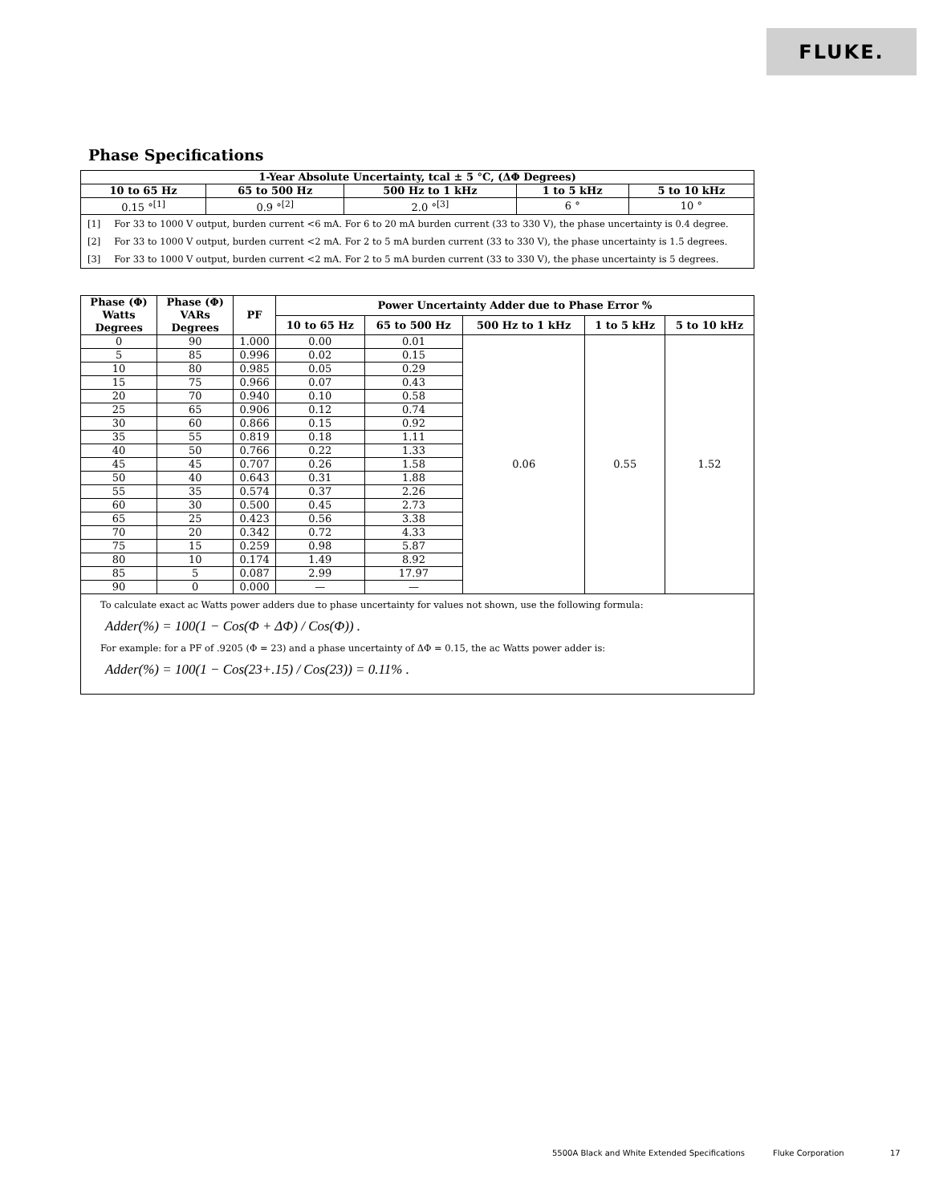FLUKE.
Phase Specifications
| 1-Year Absolute Uncertainty, tcal ± 5 °C, (ΔΦ Degrees) | | | | |
| --- | --- | --- | --- | --- |
| 10 to 65 Hz | 65 to 500 Hz | 500 Hz to 1 kHz | 1 to 5 kHz | 5 to 10 kHz |
| 0.15 °<sup>[1]</sup> | 0.9 °<sup>[2]</sup> | 2.0 °<sup>[3]</sup> | 6 ° | 10 ° |
| [1] | For 33 to 1000 V output, burden current <6 mA. For 6 to 20 mA burden current (33 to 330 V), the phase uncertainty is 0.4 degree. |
| [2] | For 33 to 1000 V output, burden current <2 mA. For 2 to 5 mA burden current (33 to 330 V), the phase uncertainty is 1.5 degrees. |
| [3] | For 33 to 1000 V output, burden current <2 mA. For 2 to 5 mA burden current (33 to 330 V), the phase uncertainty is 5 degrees. |
| Phase (Φ) Watts Degrees | Phase (Φ) VARs Degrees | PF | Power Uncertainty Adder due to Phase Error % | | | | |
| --- | --- | --- | --- | --- | --- | --- | --- |
| | | | 10 to 65 Hz | 65 to 500 Hz | 500 Hz to 1 kHz | 1 to 5 kHz | 5 to 10 kHz |
| 0 | 90 | 1.000 | 0.00 | 0.01 | 0.06 | 0.55 | 1.52 |
| 5 | 85 | 0.996 | 0.02 | 0.15 | | | |
| 10 | 80 | 0.985 | 0.05 | 0.29 | | | |
| 15 | 75 | 0.966 | 0.07 | 0.43 | | | |
| 20 | 70 | 0.940 | 0.10 | 0.58 | | | |
| 25 | 65 | 0.906 | 0.12 | 0.74 | | | |
| 30 | 60 | 0.866 | 0.15 | 0.92 | | | |
| 35 | 55 | 0.819 | 0.18 | 1.11 | | | |
| 40 | 50 | 0.766 | 0.22 | 1.33 | | | |
| 45 | 45 | 0.707 | 0.26 | 1.58 | | | |
| 50 | 40 | 0.643 | 0.31 | 1.88 | | | |
| 55 | 35 | 0.574 | 0.37 | 2.26 | | | |
| 60 | 30 | 0.500 | 0.45 | 2.73 | | | |
| 65 | 25 | 0.423 | 0.56 | 3.38 | | | |
| 70 | 20 | 0.342 | 0.72 | 4.33 | | | |
| 75 | 15 | 0.259 | 0.98 | 5.87 | | | |
| 80 | 10 | 0.174 | 1.49 | 8.92 | | | |
| 85 | 5 | 0.087 | 2.99 | 17.97 | | | |
| 90 | 0 | 0.000 | — | — | | | |
To calculate exact ac Watts power adders due to phase uncertainty for values not shown, use the following formula:
Adder(%) = 100(1 − Cos(Φ + ΔΦ) / Cos(Φ)) .
For example: for a PF of .9205 (Φ = 23) and a phase uncertainty of ΔΦ = 0.15, the ac Watts power adder is:
Adder(%) = 100(1 − Cos(23+.15) / Cos(23)) = 0.11% .
5500A Black and White Extended Specifications Fluke Corporation 17